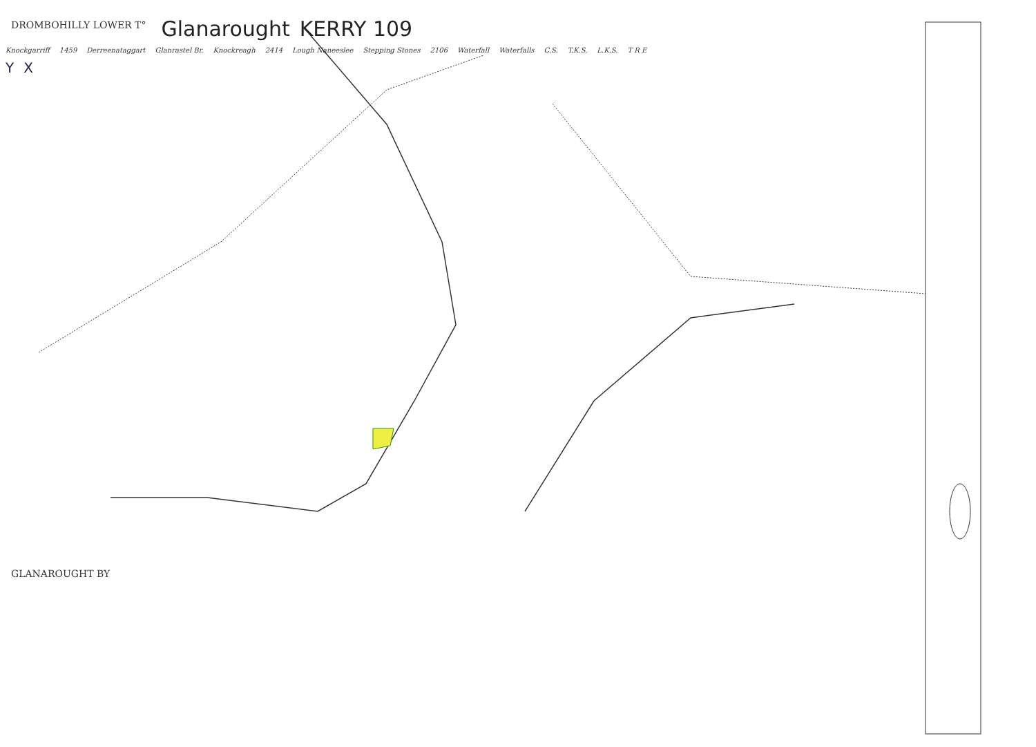DROMBOHILLY LOWER T° Glanarought KERRY 109
Knockgarriff 1459 Derreenataggart Glanrastel Br. Knockreagh 2414 Lough Naneeslee Stepping Stones 2106 Waterfall Waterfalls C.S. T.K.S. L.K.S. T R E
Y X
GLANAROUGHT BY